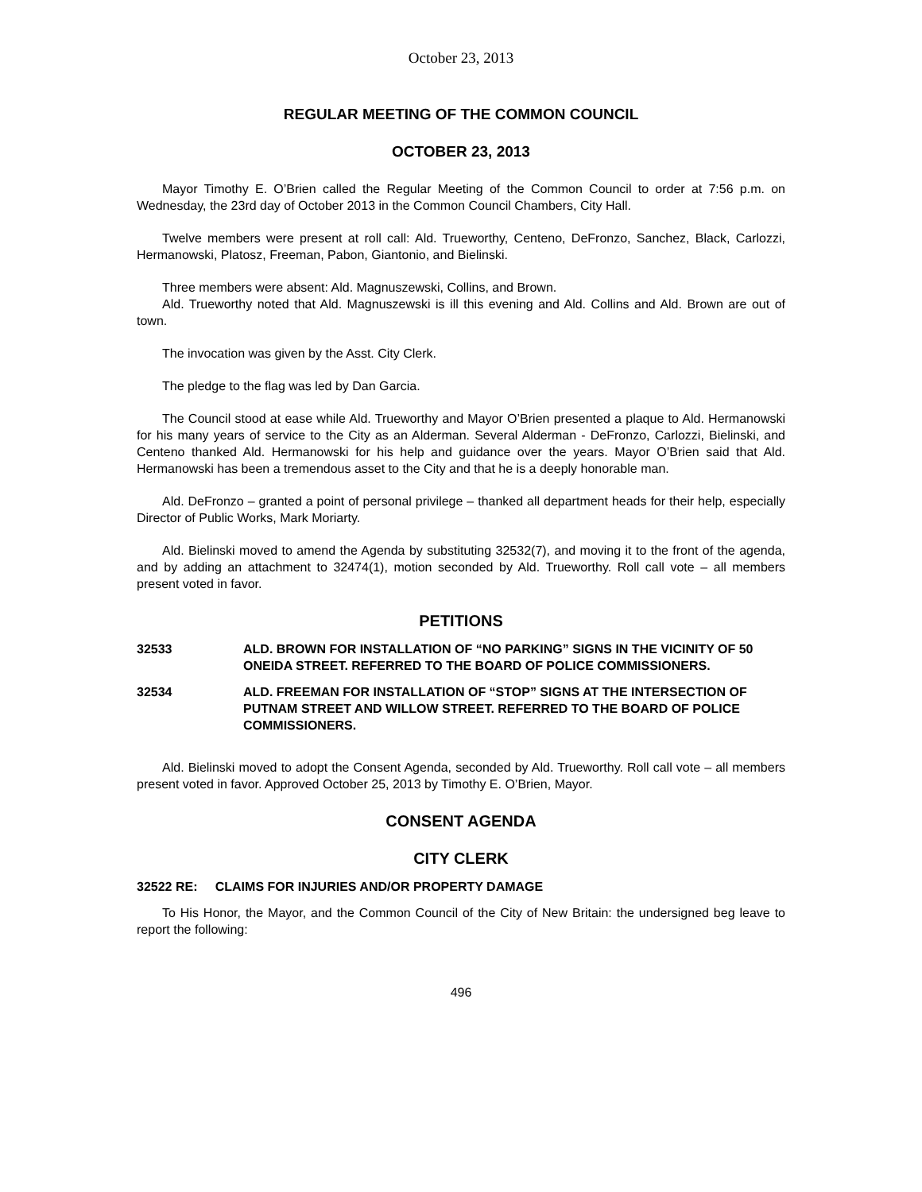October 23, 2013
REGULAR MEETING OF THE COMMON COUNCIL
OCTOBER 23, 2013
Mayor Timothy E. O’Brien called the Regular Meeting of the Common Council to order at 7:56 p.m. on Wednesday, the 23rd day of October 2013 in the Common Council Chambers, City Hall.
Twelve members were present at roll call: Ald. Trueworthy, Centeno, DeFronzo, Sanchez, Black, Carlozzi, Hermanowski, Platosz, Freeman, Pabon, Giantonio, and Bielinski.
Three members were absent: Ald. Magnuszewski, Collins, and Brown.
Ald. Trueworthy noted that Ald. Magnuszewski is ill this evening and Ald. Collins and Ald. Brown are out of town.
The invocation was given by the Asst. City Clerk.
The pledge to the flag was led by Dan Garcia.
The Council stood at ease while Ald. Trueworthy and Mayor O’Brien presented a plaque to Ald. Hermanowski for his many years of service to the City as an Alderman. Several Alderman - DeFronzo, Carlozzi, Bielinski, and Centeno thanked Ald. Hermanowski for his help and guidance over the years. Mayor O’Brien said that Ald. Hermanowski has been a tremendous asset to the City and that he is a deeply honorable man.
Ald. DeFronzo – granted a point of personal privilege – thanked all department heads for their help, especially Director of Public Works, Mark Moriarty.
Ald. Bielinski moved to amend the Agenda by substituting 32532(7), and moving it to the front of the agenda, and by adding an attachment to 32474(1), motion seconded by Ald. Trueworthy. Roll call vote – all members present voted in favor.
PETITIONS
32533 ALD. BROWN FOR INSTALLATION OF “NO PARKING” SIGNS IN THE VICINITY OF 50 ONEIDA STREET. REFERRED TO THE BOARD OF POLICE COMMISSIONERS.
32534 ALD. FREEMAN FOR INSTALLATION OF “STOP” SIGNS AT THE INTERSECTION OF PUTNAM STREET AND WILLOW STREET. REFERRED TO THE BOARD OF POLICE COMMISSIONERS.
Ald. Bielinski moved to adopt the Consent Agenda, seconded by Ald. Trueworthy. Roll call vote – all members present voted in favor. Approved October 25, 2013 by Timothy E. O’Brien, Mayor.
CONSENT AGENDA
CITY CLERK
32522 RE: CLAIMS FOR INJURIES AND/OR PROPERTY DAMAGE
To His Honor, the Mayor, and the Common Council of the City of New Britain: the undersigned beg leave to report the following:
496